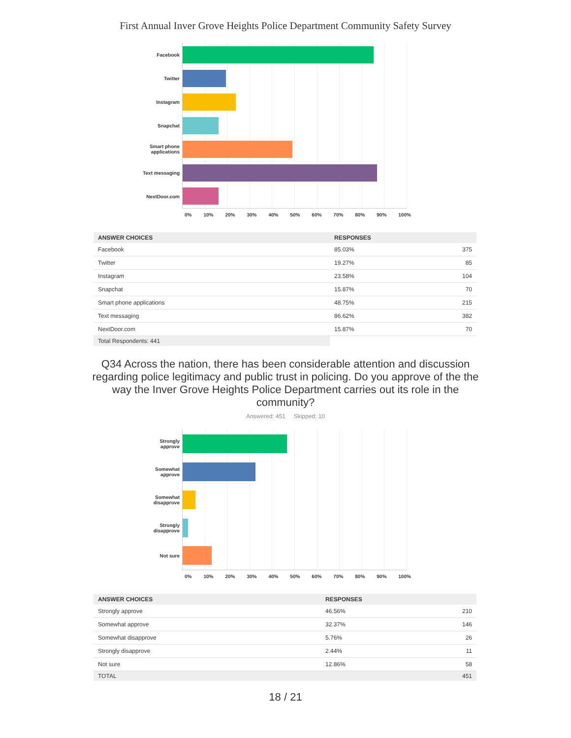First Annual Inver Grove Heights Police Department Community Safety Survey
Facebook
Twitter
Instagram
Snapchat
Smart phone
applications
Text messaging
NextDoor.com
0% 10% 20% 30% 40% 50% 60% 70% 80% 90% 100%
| ANSWER CHOICES | RESPONSES | |
| --- | --- | --- |
| Facebook | 85.03% | 375 |
| Twitter | 19.27% | 85 |
| Instagram | 23.58% | 104 |
| Snapchat | 15.87% | 70 |
| Smart phone applications | 48.75% | 215 |
| Text messaging | 86.62% | 382 |
| NextDoor.com | 15.87% | 70 |
| Total Respondents: 441 | | |
Q34 Across the nation, there has been considerable attention and discussion regarding police legitimacy and public trust in policing. Do you approve of the the way the Inver Grove Heights Police Department carries out its role in the community?
Answered: 451 Skipped: 10
Strongly
approve
Somewhat
approve
Somewhat
disapprove
Strongly
disapprove
Not sure
0% 10% 20% 30% 40% 50% 60% 70% 80% 90% 100%
| ANSWER CHOICES | RESPONSES | |
| --- | --- | --- |
| Strongly approve | 46.56% | 210 |
| Somewhat approve | 32.37% | 146 |
| Somewhat disapprove | 5.76% | 26 |
| Strongly disapprove | 2.44% | 11 |
| Not sure | 12.86% | 58 |
| TOTAL | | 451 |
18 / 21